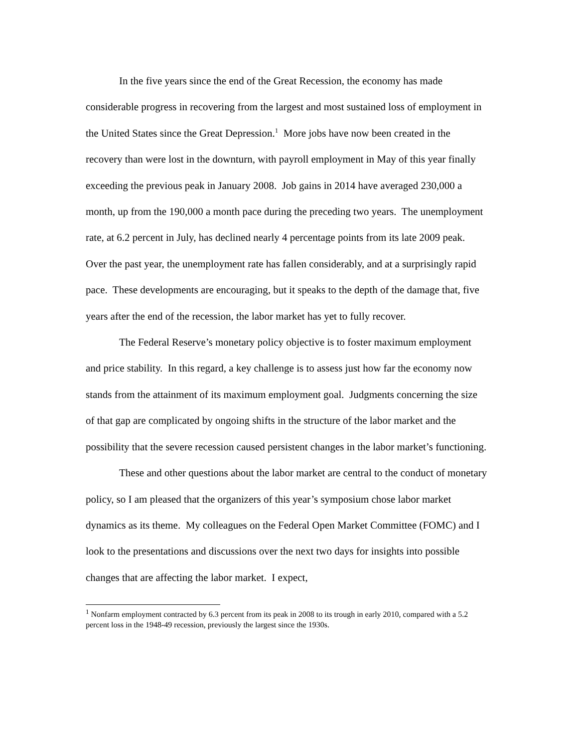In the five years since the end of the Great Recession, the economy has made considerable progress in recovering from the largest and most sustained loss of employment in the United States since the Great Depression.<sup>1</sup> More jobs have now been created in the recovery than were lost in the downturn, with payroll employment in May of this year finally exceeding the previous peak in January 2008. Job gains in 2014 have averaged 230,000 a month, up from the 190,000 a month pace during the preceding two years. The unemployment rate, at 6.2 percent in July, has declined nearly 4 percentage points from its late 2009 peak. Over the past year, the unemployment rate has fallen considerably, and at a surprisingly rapid pace. These developments are encouraging, but it speaks to the depth of the damage that, five years after the end of the recession, the labor market has yet to fully recover.
The Federal Reserve’s monetary policy objective is to foster maximum employment and price stability. In this regard, a key challenge is to assess just how far the economy now stands from the attainment of its maximum employment goal. Judgments concerning the size of that gap are complicated by ongoing shifts in the structure of the labor market and the possibility that the severe recession caused persistent changes in the labor market’s functioning.
These and other questions about the labor market are central to the conduct of monetary policy, so I am pleased that the organizers of this year’s symposium chose labor market dynamics as its theme. My colleagues on the Federal Open Market Committee (FOMC) and I look to the presentations and discussions over the next two days for insights into possible changes that are affecting the labor market. I expect,
<sup>1</sup> Nonfarm employment contracted by 6.3 percent from its peak in 2008 to its trough in early 2010, compared with a 5.2 percent loss in the 1948-49 recession, previously the largest since the 1930s.